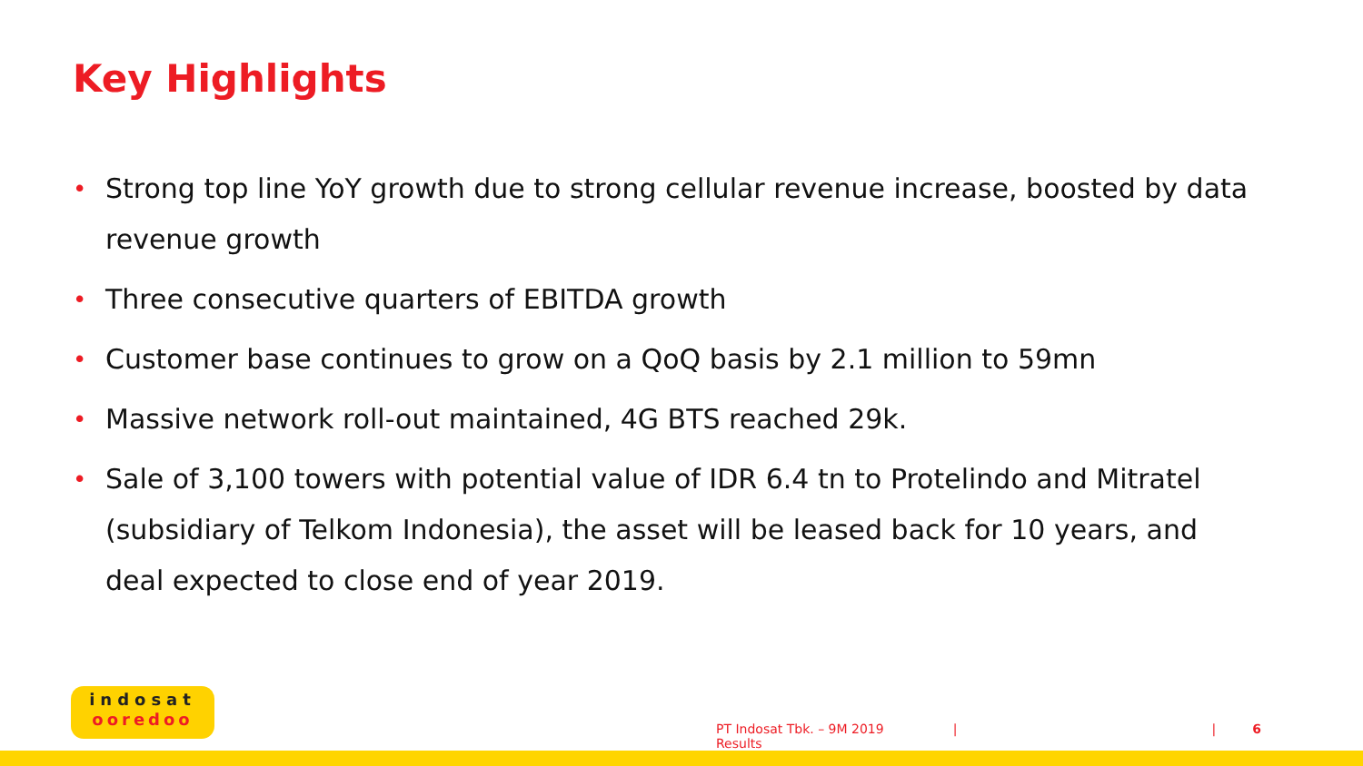Key Highlights
• Strong top line YoY growth due to strong cellular revenue increase, boosted by data revenue growth
• Three consecutive quarters of EBITDA growth
• Customer base continues to grow on a QoQ basis by 2.1 million to 59mn
• Massive network roll-out maintained, 4G BTS reached 29k.
• Sale of 3,100 towers with potential value of IDR 6.4 tn to Protelindo and Mitratel (subsidiary of Telkom Indonesia), the asset will be leased back for 10 years, and deal expected to close end of year 2019.
indosat
ooredoo
PT Indosat Tbk. – 9M 2019 Results | | 6